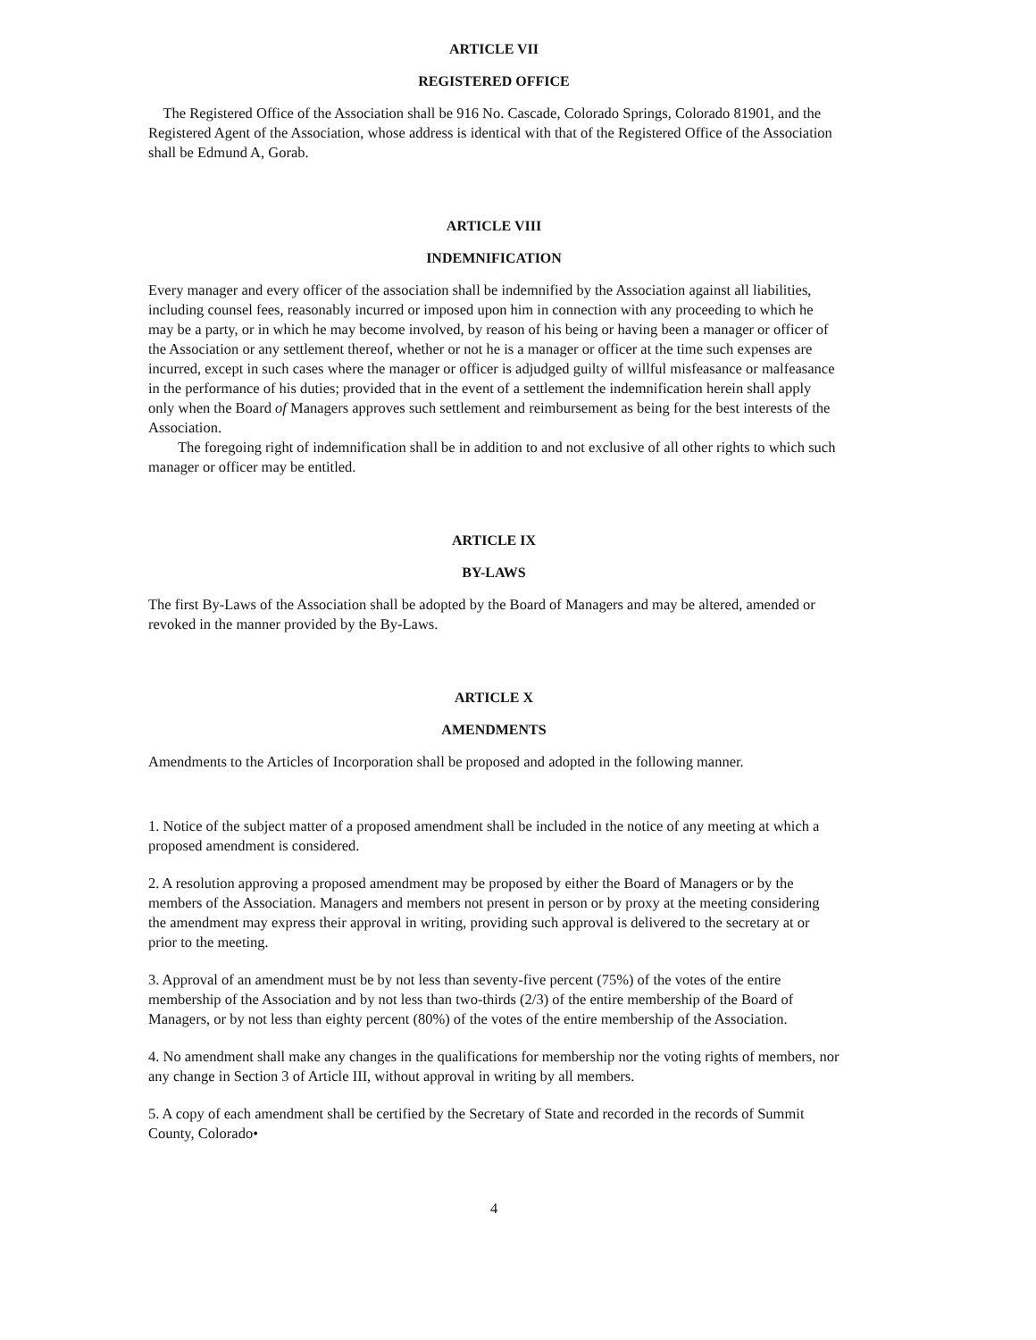ARTICLE VII
REGISTERED OFFICE
The Registered Office of the Association shall be 916 No. Cascade, Colorado Springs, Colorado 81901, and the Registered Agent of the Association, whose address is identical with that of the Registered Office of the Association shall be Edmund A, Gorab.
ARTICLE VIII
INDEMNIFICATION
Every manager and every officer of the association shall be indemnified by the Association against all liabilities, including counsel fees, reasonably incurred or imposed upon him in connection with any proceeding to which he may be a party, or in which he may become involved, by reason of his being or having been a manager or officer of the Association or any settlement thereof, whether or not he is a manager or officer at the time such expenses are incurred, except in such cases where the manager or officer is adjudged guilty of willful misfeasance or malfeasance in the performance of his duties; provided that in the event of a settlement the indemnification herein shall apply only when the Board of Managers approves such settlement and reimbursement as being for the best interests of the Association.
The foregoing right of indemnification shall be in addition to and not exclusive of all other rights to which such manager or officer may be entitled.
ARTICLE IX
BY-LAWS
The first By-Laws of the Association shall be adopted by the Board of Managers and may be altered, amended or revoked in the manner provided by the By-Laws.
ARTICLE X
AMENDMENTS
Amendments to the Articles of Incorporation shall be proposed and adopted in the following manner.
1. Notice of the subject matter of a proposed amendment shall be included in the notice of any meeting at which a proposed amendment is considered.
2. A resolution approving a proposed amendment may be proposed by either the Board of Managers or by the members of the Association. Managers and members not present in person or by proxy at the meeting considering the amendment may express their approval in writing, providing such approval is delivered to the secretary at or prior to the meeting.
3. Approval of an amendment must be by not less than seventy-five percent (75%) of the votes of the entire membership of the Association and by not less than two-thirds (2/3) of the entire membership of the Board of Managers, or by not less than eighty percent (80%) of the votes of the entire membership of the Association.
4. No amendment shall make any changes in the qualifications for membership nor the voting rights of members, nor any change in Section 3 of Article III, without approval in writing by all members.
5. A copy of each amendment shall be certified by the Secretary of State and recorded in the records of Summit County, Colorado•
4